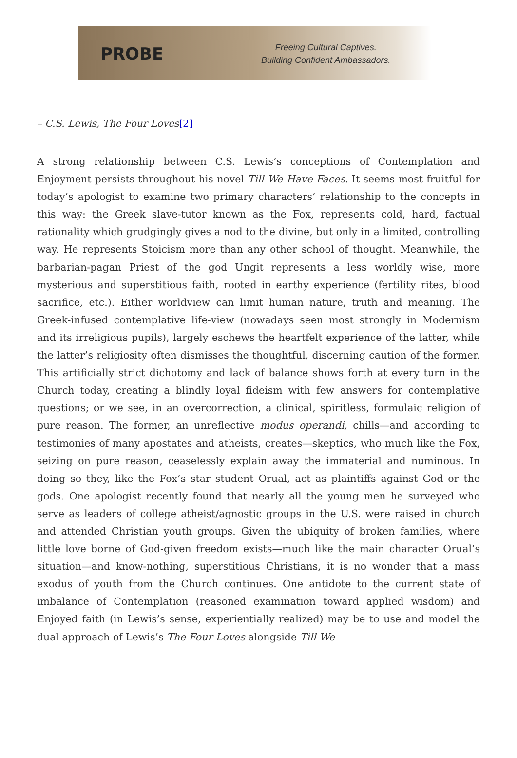PROBE
Freeing Cultural Captives.
Building Confident Ambassadors.
– C.S. Lewis, The Four Loves[2]
A strong relationship between C.S. Lewis’s conceptions of Contemplation and Enjoyment persists throughout his novel Till We Have Faces. It seems most fruitful for today’s apologist to examine two primary characters’ relationship to the concepts in this way: the Greek slave-tutor known as the Fox, represents cold, hard, factual rationality which grudgingly gives a nod to the divine, but only in a limited, controlling way. He represents Stoicism more than any other school of thought. Meanwhile, the barbarian-pagan Priest of the god Ungit represents a less worldly wise, more mysterious and superstitious faith, rooted in earthy experience (fertility rites, blood sacrifice, etc.). Either worldview can limit human nature, truth and meaning. The Greek-infused contemplative life-view (nowadays seen most strongly in Modernism and its irreligious pupils), largely eschews the heartfelt experience of the latter, while the latter’s religiosity often dismisses the thoughtful, discerning caution of the former. This artificially strict dichotomy and lack of balance shows forth at every turn in the Church today, creating a blindly loyal fideism with few answers for contemplative questions; or we see, in an overcorrection, a clinical, spiritless, formulaic religion of pure reason. The former, an unreflective modus operandi, chills—and according to testimonies of many apostates and atheists, creates—skeptics, who much like the Fox, seizing on pure reason, ceaselessly explain away the immaterial and numinous. In doing so they, like the Fox’s star student Orual, act as plaintiffs against God or the gods. One apologist recently found that nearly all the young men he surveyed who serve as leaders of college atheist/agnostic groups in the U.S. were raised in church and attended Christian youth groups. Given the ubiquity of broken families, where little love borne of God-given freedom exists—much like the main character Orual’s situation—and know-nothing, superstitious Christians, it is no wonder that a mass exodus of youth from the Church continues. One antidote to the current state of imbalance of Contemplation (reasoned examination toward applied wisdom) and Enjoyed faith (in Lewis’s sense, experientially realized) may be to use and model the dual approach of Lewis’s The Four Loves alongside Till We